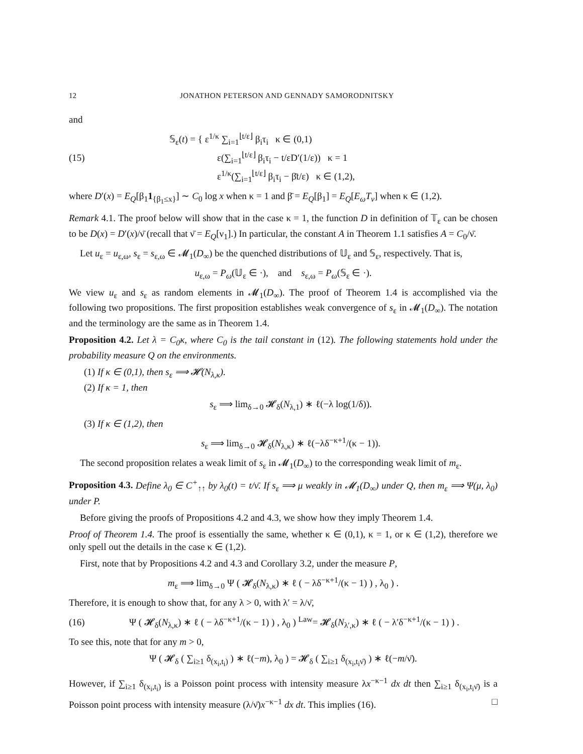12 JONATHON PETERSON AND GENNADY SAMORODNITSKY
and
(15)
𝕊<sub>ε</sub>(t) = { ε<sup>1/κ</sup> ∑<sub>i=1</sub><sup>⌊t/ε⌋</sup> β<sub>i</sub>τ<sub>i</sub> κ ∈ (0,1)
ε(∑<sub>i=1</sub><sup>⌊t/ε⌋</sup> β<sub>i</sub>τ<sub>i</sub> − t/εD′(1/ε)) κ = 1
ε<sup>1/κ</sup>(∑<sub>i=1</sub><sup>⌊t/ε⌋</sup> β<sub>i</sub>τ<sub>i</sub> − β̄t/ε) κ ∈ (1,2),
where D′(x) = E<sub>Q</sub>[β<sub>1</sub>1<sub>{β<sub>1</sub>≤x}</sub>] ∼ C<sub>0</sub> log x when κ = 1 and β̄ = E<sub>Q</sub>[β<sub>1</sub>] = E<sub>Q</sub>[E<sub>ω</sub>T<sub>ν</sub>] when κ ∈ (1,2).
Remark 4.1. The proof below will show that in the case κ = 1, the function D in definition of 𝕋<sub>ε</sub> can be chosen to be D(x) = D′(x)/ν̄ (recall that ν̄ = E<sub>Q</sub>[ν<sub>1</sub>].) In particular, the constant A in Theorem 1.1 satisfies A = C<sub>0</sub>/ν̄.
Let u<sub>ε</sub> = u<sub>ε,ω</sub>, s<sub>ε</sub> = s<sub>ε,ω</sub> ∈ 𝓜<sub>1</sub>(D<sub>∞</sub>) be the quenched distributions of 𝕌<sub>ε</sub> and 𝕊<sub>ε</sub>, respectively. That is,
u<sub>ε,ω</sub> = P<sub>ω</sub>(𝕌<sub>ε</sub> ∈ ·), and s<sub>ε,ω</sub> = P<sub>ω</sub>(𝕊<sub>ε</sub> ∈ ·).
We view u<sub>ε</sub> and s<sub>ε</sub> as random elements in 𝓜<sub>1</sub>(D<sub>∞</sub>). The proof of Theorem 1.4 is accomplished via the following two propositions. The first proposition establishes weak convergence of s<sub>ε</sub> in 𝓜<sub>1</sub>(D<sub>∞</sub>). The notation and the terminology are the same as in Theorem 1.4.
Proposition 4.2. Let λ = C<sub>0</sub>κ, where C<sub>0</sub> is the tail constant in (12). The following statements hold under the probability measure Q on the environments.
(1) If κ ∈ (0,1), then s<sub>ε</sub> ⟹ 𝓗(N<sub>λ,κ</sub>).
(2) If κ = 1, then
s<sub>ε</sub> ⟹ lim<sub>δ→0</sub> 𝓗<sub>δ</sub>(N<sub>λ,1</sub>) ∗ ℓ(−λ log(1/δ)).
(3) If κ ∈ (1,2), then
s<sub>ε</sub> ⟹ lim<sub>δ→0</sub> 𝓗<sub>δ</sub>(N<sub>λ,κ</sub>) ∗ ℓ(−λδ<sup>−κ+1</sup>/(κ − 1)).
The second proposition relates a weak limit of s<sub>ε</sub> in 𝓜<sub>1</sub>(D<sub>∞</sub>) to the corresponding weak limit of m<sub>ε</sub>.
Proposition 4.3. Define λ<sub>0</sub> ∈ C<sup>+</sup><sub>↑↑</sub> by λ<sub>0</sub>(t) = t/ν̄. If s<sub>ε</sub> ⟹ μ weakly in 𝓜<sub>1</sub>(D<sub>∞</sub>) under Q, then m<sub>ε</sub> ⟹ Ψ(μ, λ<sub>0</sub>) under P.
Before giving the proofs of Propositions 4.2 and 4.3, we show how they imply Theorem 1.4.
Proof of Theorem 1.4. The proof is essentially the same, whether κ ∈ (0,1), κ = 1, or κ ∈ (1,2), therefore we only spell out the details in the case κ ∈ (1,2).
First, note that by Propositions 4.2 and 4.3 and Corollary 3.2, under the measure P,
m<sub>ε</sub> ⟹ lim<sub>δ→0</sub> Ψ ( 𝓗<sub>δ</sub>(N<sub>λ,κ</sub>) ∗ ℓ ( − λδ<sup>−κ+1</sup>/(κ − 1) ) , λ<sub>0</sub> ) .
Therefore, it is enough to show that, for any λ > 0, with λ′ = λ/ν̄,
(16)
Ψ ( 𝓗<sub>δ</sub>(N<sub>λ,κ</sub>) ∗ ℓ ( − λδ<sup>−κ+1</sup>/(κ − 1) ) , λ<sub>0</sub> ) <sup>Law</sup>= 𝓗<sub>δ</sub>(N<sub>λ′,κ</sub>) ∗ ℓ ( − λ′δ<sup>−κ+1</sup>/(κ − 1) ) .
To see this, note that for any m > 0,
Ψ ( 𝓗<sub>δ</sub> ( ∑<sub>i≥1</sub> δ<sub>(x<sub>i</sub>,t<sub>i</sub>)</sub> ) ∗ ℓ(−m), λ<sub>0</sub> ) = 𝓗<sub>δ</sub> ( ∑<sub>i≥1</sub> δ<sub>(x<sub>i</sub>,t<sub>i</sub>ν̄)</sub> ) ∗ ℓ(−m/ν̄).
However, if ∑<sub>i≥1</sub> δ<sub>(x<sub>i</sub>,t<sub>i</sub>)</sub> is a Poisson point process with intensity measure λx<sup>−κ−1</sup> dx dt then ∑<sub>i≥1</sub> δ<sub>(x<sub>i</sub>,t<sub>i</sub>ν̄)</sub> is a Poisson point process with intensity measure (λ/ν̄)x<sup>−κ−1</sup> dx dt. This implies (16). □